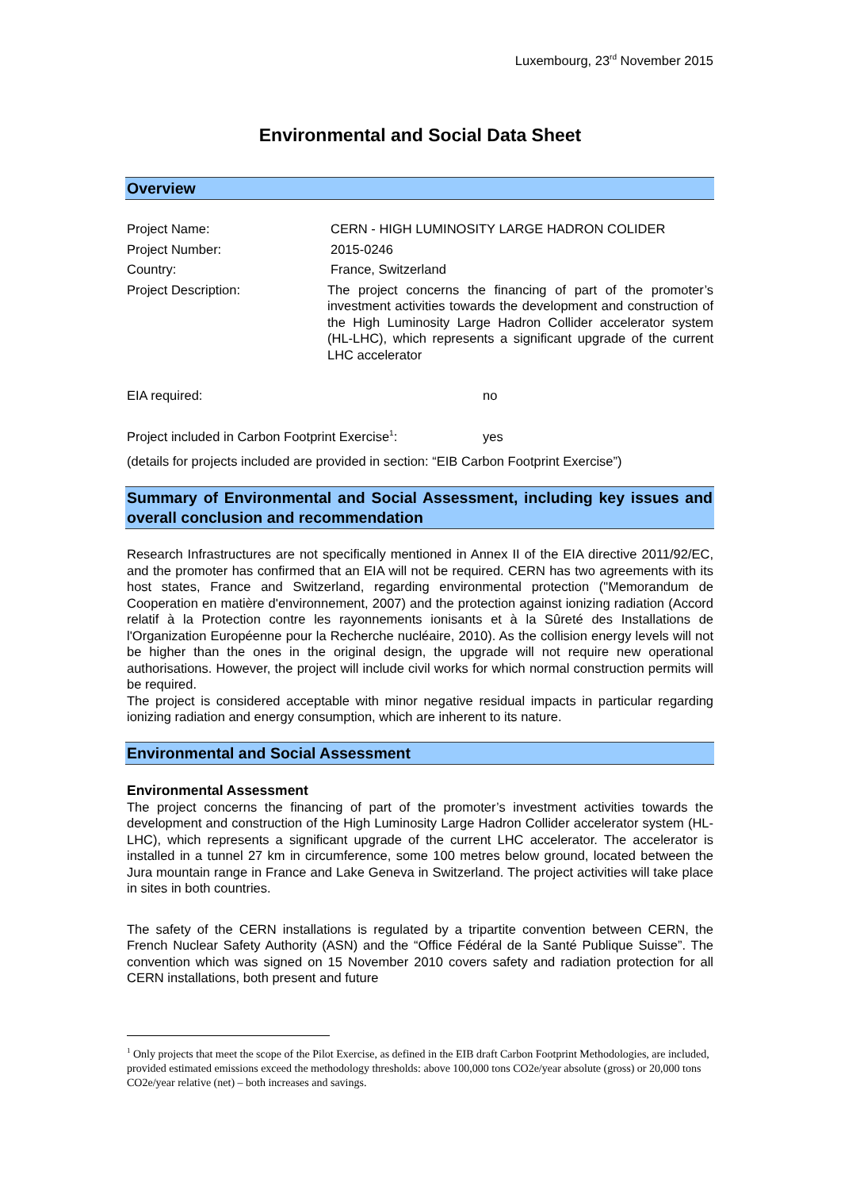Luxembourg, 23<sup>rd</sup> November 2015
Environmental and Social Data Sheet
Overview
| Project Name: | CERN - HIGH LUMINOSITY LARGE HADRON COLIDER |
| Project Number: | 2015-0246 |
| Country: | France, Switzerland |
| Project Description: | The project concerns the financing of part of the promoter’s investment activities towards the development and construction of the High Luminosity Large Hadron Collider accelerator system (HL-LHC), which represents a significant upgrade of the current LHC accelerator |
EIA required: no
Project included in Carbon Footprint Exercise<sup>1</sup>: yes
(details for projects included are provided in section: “EIB Carbon Footprint Exercise”)
Summary of Environmental and Social Assessment, including key issues and overall conclusion and recommendation
Research Infrastructures are not specifically mentioned in Annex II of the EIA directive 2011/92/EC, and the promoter has confirmed that an EIA will not be required. CERN has two agreements with its host states, France and Switzerland, regarding environmental protection ("Memorandum de Cooperation en matière d'environnement, 2007) and the protection against ionizing radiation (Accord relatif à la Protection contre les rayonnements ionisants et à la Sûreté des Installations de l'Organization Européenne pour la Recherche nucléaire, 2010). As the collision energy levels will not be higher than the ones in the original design, the upgrade will not require new operational authorisations. However, the project will include civil works for which normal construction permits will be required.
The project is considered acceptable with minor negative residual impacts in particular regarding ionizing radiation and energy consumption, which are inherent to its nature.
Environmental and Social Assessment
Environmental Assessment
The project concerns the financing of part of the promoter’s investment activities towards the development and construction of the High Luminosity Large Hadron Collider accelerator system (HL-LHC), which represents a significant upgrade of the current LHC accelerator. The accelerator is installed in a tunnel 27 km in circumference, some 100 metres below ground, located between the Jura mountain range in France and Lake Geneva in Switzerland. The project activities will take place in sites in both countries.
The safety of the CERN installations is regulated by a tripartite convention between CERN, the French Nuclear Safety Authority (ASN) and the “Office Fédéral de la Santé Publique Suisse”. The convention which was signed on 15 November 2010 covers safety and radiation protection for all CERN installations, both present and future
<sup>1</sup> Only projects that meet the scope of the Pilot Exercise, as defined in the EIB draft Carbon Footprint Methodologies, are included, provided estimated emissions exceed the methodology thresholds: above 100,000 tons CO2e/year absolute (gross) or 20,000 tons CO2e/year relative (net) – both increases and savings.